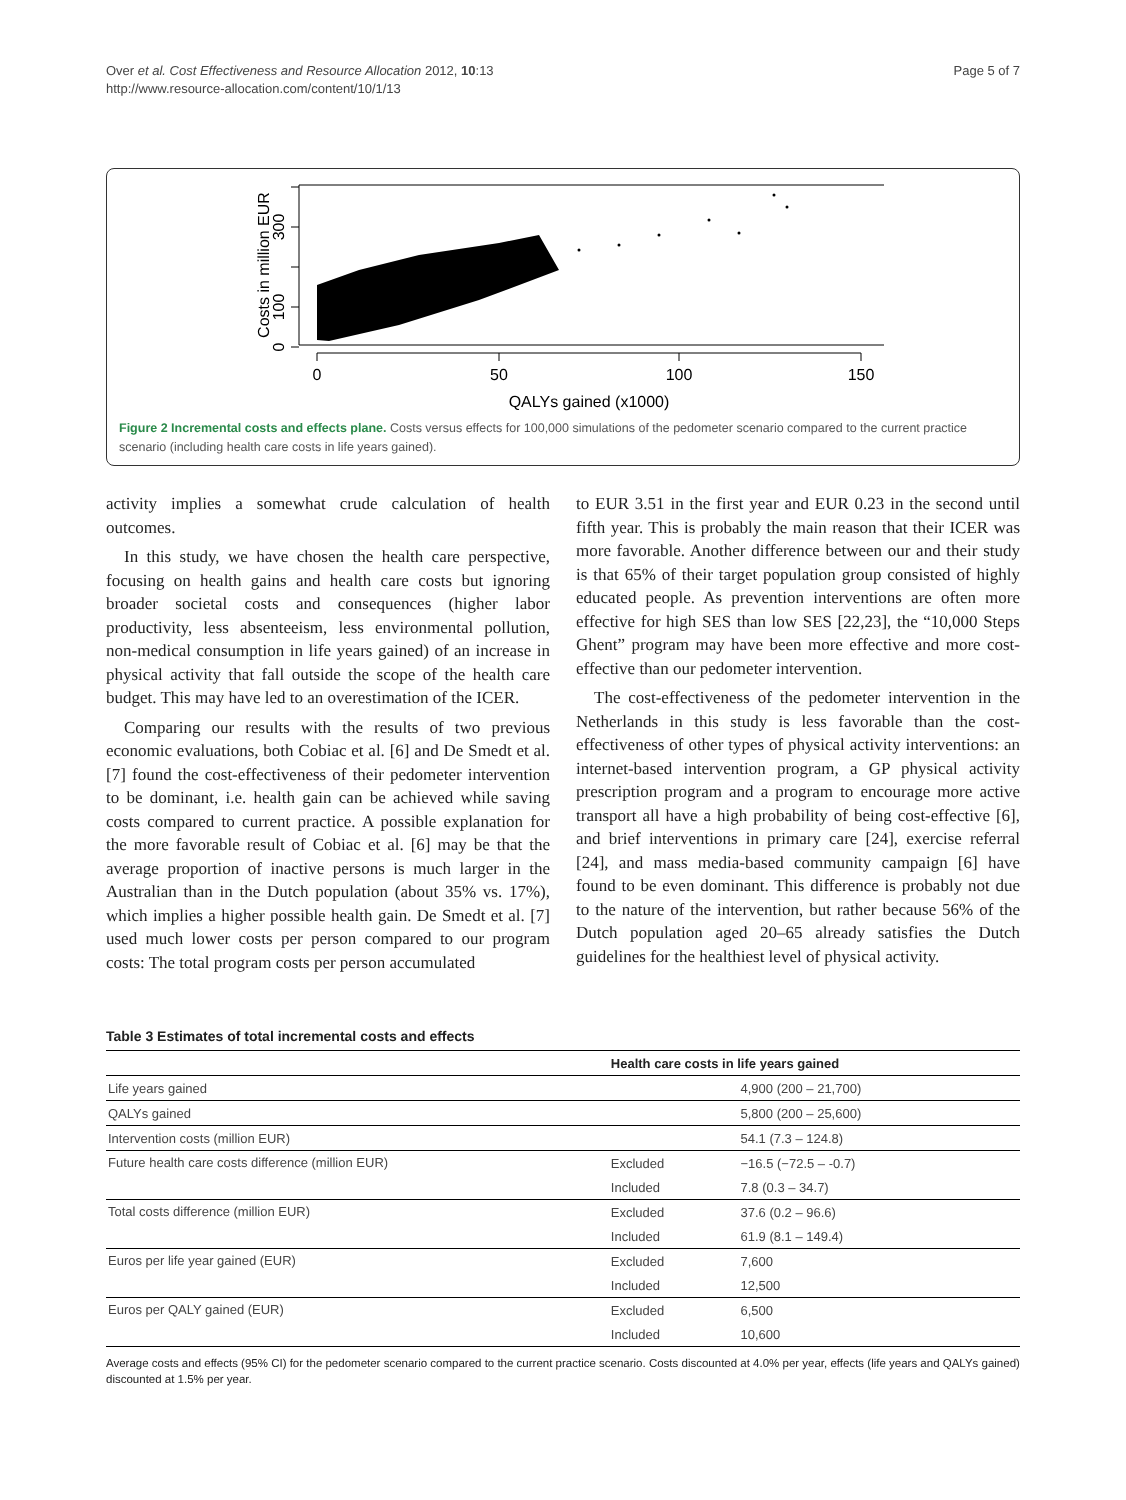Over et al. Cost Effectiveness and Resource Allocation 2012, 10:13
http://www.resource-allocation.com/content/10/1/13
Page 5 of 7
Costs in million EUR
0
100
300
0
50
100
150
QALYs gained (x1000)
Figure 2 Incremental costs and effects plane. Costs versus effects for 100,000 simulations of the pedometer scenario compared to the current practice scenario (including health care costs in life years gained).
activity implies a somewhat crude calculation of health outcomes.
In this study, we have chosen the health care perspective, focusing on health gains and health care costs but ignoring broader societal costs and consequences (higher labor productivity, less absenteeism, less environmental pollution, non-medical consumption in life years gained) of an increase in physical activity that fall outside the scope of the health care budget. This may have led to an overestimation of the ICER.
Comparing our results with the results of two previous economic evaluations, both Cobiac et al. [6] and De Smedt et al. [7] found the cost-effectiveness of their pedometer intervention to be dominant, i.e. health gain can be achieved while saving costs compared to current practice. A possible explanation for the more favorable result of Cobiac et al. [6] may be that the average proportion of inactive persons is much larger in the Australian than in the Dutch population (about 35% vs. 17%), which implies a higher possible health gain. De Smedt et al. [7] used much lower costs per person compared to our program costs: The total program costs per person accumulated
to EUR 3.51 in the first year and EUR 0.23 in the second until fifth year. This is probably the main reason that their ICER was more favorable. Another difference between our and their study is that 65% of their target population group consisted of highly educated people. As prevention interventions are often more effective for high SES than low SES [22,23], the “10,000 Steps Ghent” program may have been more effective and more cost-effective than our pedometer intervention.
The cost-effectiveness of the pedometer intervention in the Netherlands in this study is less favorable than the cost-effectiveness of other types of physical activity interventions: an internet-based intervention program, a GP physical activity prescription program and a program to encourage more active transport all have a high probability of being cost-effective [6], and brief interventions in primary care [24], exercise referral [24], and mass media-based community campaign [6] have found to be even dominant. This difference is probably not due to the nature of the intervention, but rather because 56% of the Dutch population aged 20–65 already satisfies the Dutch guidelines for the healthiest level of physical activity.
Table 3 Estimates of total incremental costs and effects
| | Health care costs in life years gained | |
| --- | --- | --- |
| Life years gained | | 4,900 (200 – 21,700) |
| QALYs gained | | 5,800 (200 – 25,600) |
| Intervention costs (million EUR) | | 54.1 (7.3 – 124.8) |
| Future health care costs difference (million EUR) | Excluded | −16.5 (−72.5 – -0.7) |
| | Included | 7.8 (0.3 – 34.7) |
| Total costs difference (million EUR) | Excluded | 37.6 (0.2 – 96.6) |
| | Included | 61.9 (8.1 – 149.4) |
| Euros per life year gained (EUR) | Excluded | 7,600 |
| | Included | 12,500 |
| Euros per QALY gained (EUR) | Excluded | 6,500 |
| | Included | 10,600 |
Average costs and effects (95% CI) for the pedometer scenario compared to the current practice scenario. Costs discounted at 4.0% per year, effects (life years and QALYs gained) discounted at 1.5% per year.